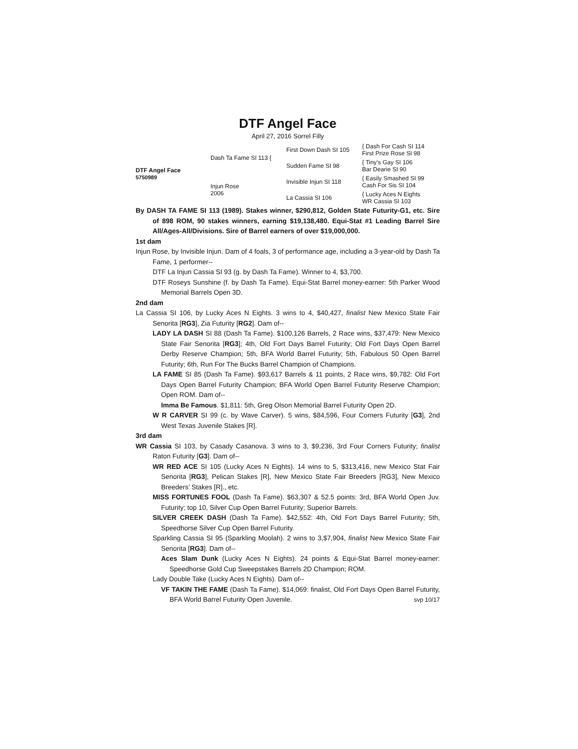DTF Angel Face
April 27, 2016 Sorrel Filly
DTF Angel Face
5750989
Dash Ta Fame SI 113 {
First Down Dash SI 105
{ Dash For Cash SI 114
First Prize Rose SI 98
Sudden Fame SI 98
{ Tiny’s Gay SI 106
Bar Dearie SI 90
Injun Rose
2006
Invisible Injun SI 118
{ Easily Smashed SI 99
Cash For Sis SI 104
La Cassia SI 106
{ Lucky Aces N Eights
WR Cassia SI 103
By DASH TA FAME SI 113 (1989). Stakes winner, $290,812, Golden State Futurity-G1, etc. Sire of 898 ROM, 90 stakes winners, earning $19,138,480. Equi-Stat #1 Leading Barrel Sire All/Ages-All/Divisions. Sire of Barrel earners of over $19,000,000.
1st dam
Injun Rose, by Invisible Injun. Dam of 4 foals, 3 of performance age, including a 3-year-old by Dash Ta Fame, 1 performer--
DTF La Injun Cassia SI 93 (g. by Dash Ta Fame). Winner to 4, $3,700.
DTF Roseys Sunshine (f. by Dash Ta Fame). Equi-Stat Barrel money-earner: 5th Parker Wood Memorial Barrels Open 3D.
2nd dam
La Cassia SI 106, by Lucky Aces N Eights. 3 wins to 4, $40,427, finalist New Mexico State Fair Senorita [RG3], Zia Futurity [RG2]. Dam of--
LADY LA DASH SI 88 (Dash Ta Fame). $100,126 Barrels, 2 Race wins, $37,479: New Mexico State Fair Senorita [RG3]; 4th, Old Fort Days Barrel Futurity; Old Fort Days Open Barrel Derby Reserve Champion; 5th, BFA World Barrel Futurity; 5th, Fabulous 50 Open Barrel Futurity; 6th, Run For The Bucks Barrel Champion of Champions.
LA FAME SI 85 (Dash Ta Fame). $93,617 Barrels & 11 points, 2 Race wins, $9,782: Old Fort Days Open Barrel Futurity Champion; BFA World Open Barrel Futurity Reserve Champion; Open ROM. Dam of--
Imma Be Famous. $1,811: 5th, Greg Olson Memorial Barrel Futurity Open 2D.
W R CARVER SI 99 (c. by Wave Carver). 5 wins, $84,596, Four Corners Futurity [G3], 2nd West Texas Juvenile Stakes [R].
3rd dam
WR Cassia SI 103, by Casady Casanova. 3 wins to 3, $9,236, 3rd Four Corners Futurity; finalist Raton Futurity [G3]. Dam of--
WR RED ACE SI 105 (Lucky Aces N Eights). 14 wins to 5, $313,416, new Mexico Stat Fair Senorita [RG3], Pelican Stakes [R], New Mexico State Fair Breeders [RG3], New Mexico Breeders’ Stakes [R]., etc.
MISS FORTUNES FOOL (Dash Ta Fame). $63,307 & 52.5 points: 3rd, BFA World Open Juv. Futurity; top 10, Silver Cup Open Barrel Futurity; Superior Barrels.
SILVER CREEK DASH (Dash Ta Fame). $42,552: 4th, Old Fort Days Barrel Futurity; 5th, Speedhorse Silver Cup Open Barrel Futurity.
Sparkling Cassia SI 95 (Sparkling Moolah). 2 wins to 3,$7,904, finalist New Mexico State Fair Senorita [RG3]. Dam of--
Aces Slam Dunk (Lucky Aces N Eights). 24 points & Equi-Stat Barrel money-earner: Speedhorse Gold Cup Sweepstakes Barrels 2D Champion; ROM.
Lady Double Take (Lucky Aces N Eights). Dam of--
VF TAKIN THE FAME (Dash Ta Fame). $14,069: finalist, Old Fort Days Open Barrel Futurity, BFA World Barrel Futurity Open Juvenile. svp 10/17